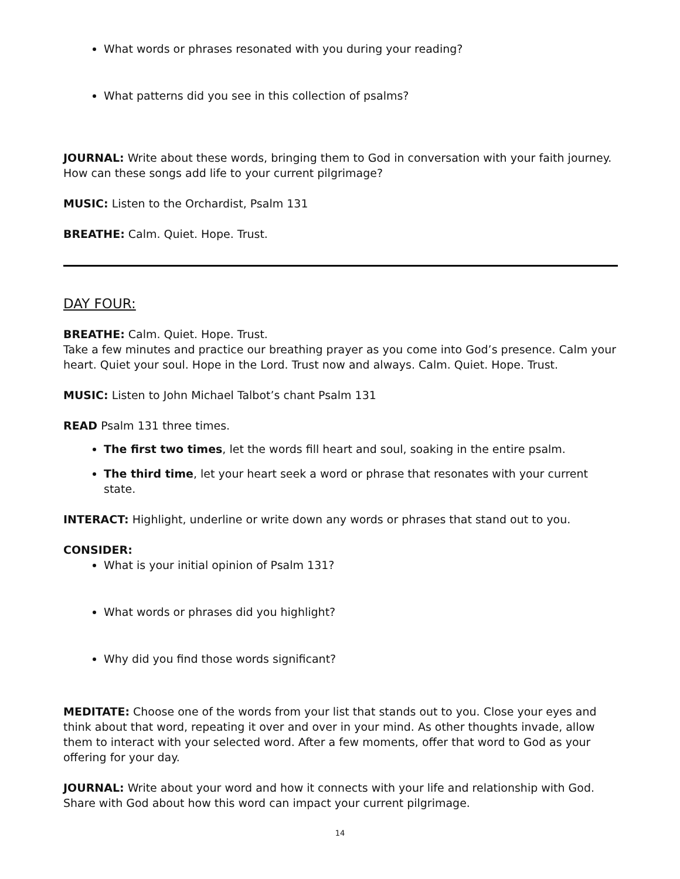What words or phrases resonated with you during your reading?
What patterns did you see in this collection of psalms?
JOURNAL: Write about these words, bringing them to God in conversation with your faith journey. How can these songs add life to your current pilgrimage?
MUSIC: Listen to the Orchardist, Psalm 131
BREATHE: Calm. Quiet. Hope. Trust.
DAY FOUR:
BREATHE: Calm. Quiet. Hope. Trust.
Take a few minutes and practice our breathing prayer as you come into God’s presence. Calm your heart. Quiet your soul. Hope in the Lord. Trust now and always. Calm. Quiet. Hope. Trust.
MUSIC: Listen to John Michael Talbot’s chant Psalm 131
READ Psalm 131 three times.
The first two times, let the words fill heart and soul, soaking in the entire psalm.
The third time, let your heart seek a word or phrase that resonates with your current state.
INTERACT: Highlight, underline or write down any words or phrases that stand out to you.
CONSIDER:
What is your initial opinion of Psalm 131?
What words or phrases did you highlight?
Why did you find those words significant?
MEDITATE: Choose one of the words from your list that stands out to you. Close your eyes and think about that word, repeating it over and over in your mind. As other thoughts invade, allow them to interact with your selected word. After a few moments, offer that word to God as your offering for your day.
JOURNAL: Write about your word and how it connects with your life and relationship with God. Share with God about how this word can impact your current pilgrimage.
14